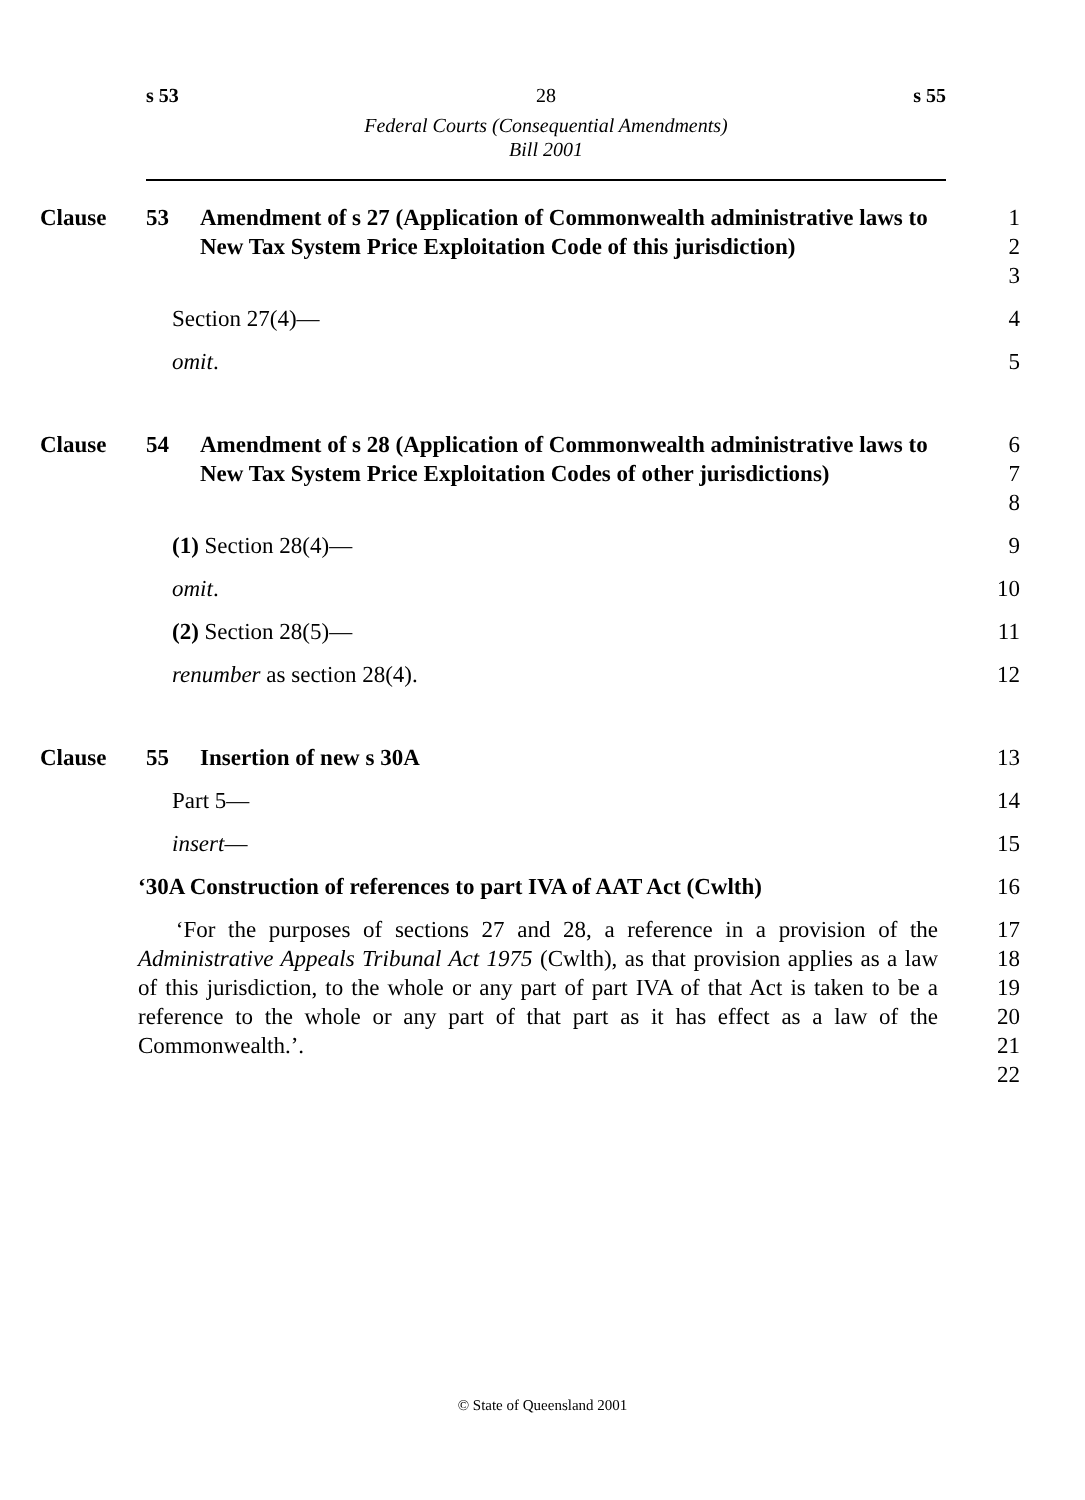s 53 28 s 55
Federal Courts (Consequential Amendments)
Bill 2001
Clause 53 Amendment of s 27 (Application of Commonwealth administrative laws to New Tax System Price Exploitation Code of this jurisdiction)
1
2
3
Section 27(4)— 4
omit. 5
Clause 54 Amendment of s 28 (Application of Commonwealth administrative laws to New Tax System Price Exploitation Codes of other jurisdictions)
6
7
8
(1) Section 28(4)— 9
omit. 10
(2) Section 28(5)— 11
renumber as section 28(4). 12
Clause 55 Insertion of new s 30A 13
Part 5— 14
insert— 15
‘30A Construction of references to part IVA of AAT Act (Cwlth)
16
‘For the purposes of sections 27 and 28, a reference in a provision of the Administrative Appeals Tribunal Act 1975 (Cwlth), as that provision applies as a law of this jurisdiction, to the whole or any part of part IVA of that Act is taken to be a reference to the whole or any part of that part as it has effect as a law of the Commonwealth.’.
17
18
19
20
21
22
© State of Queensland 2001